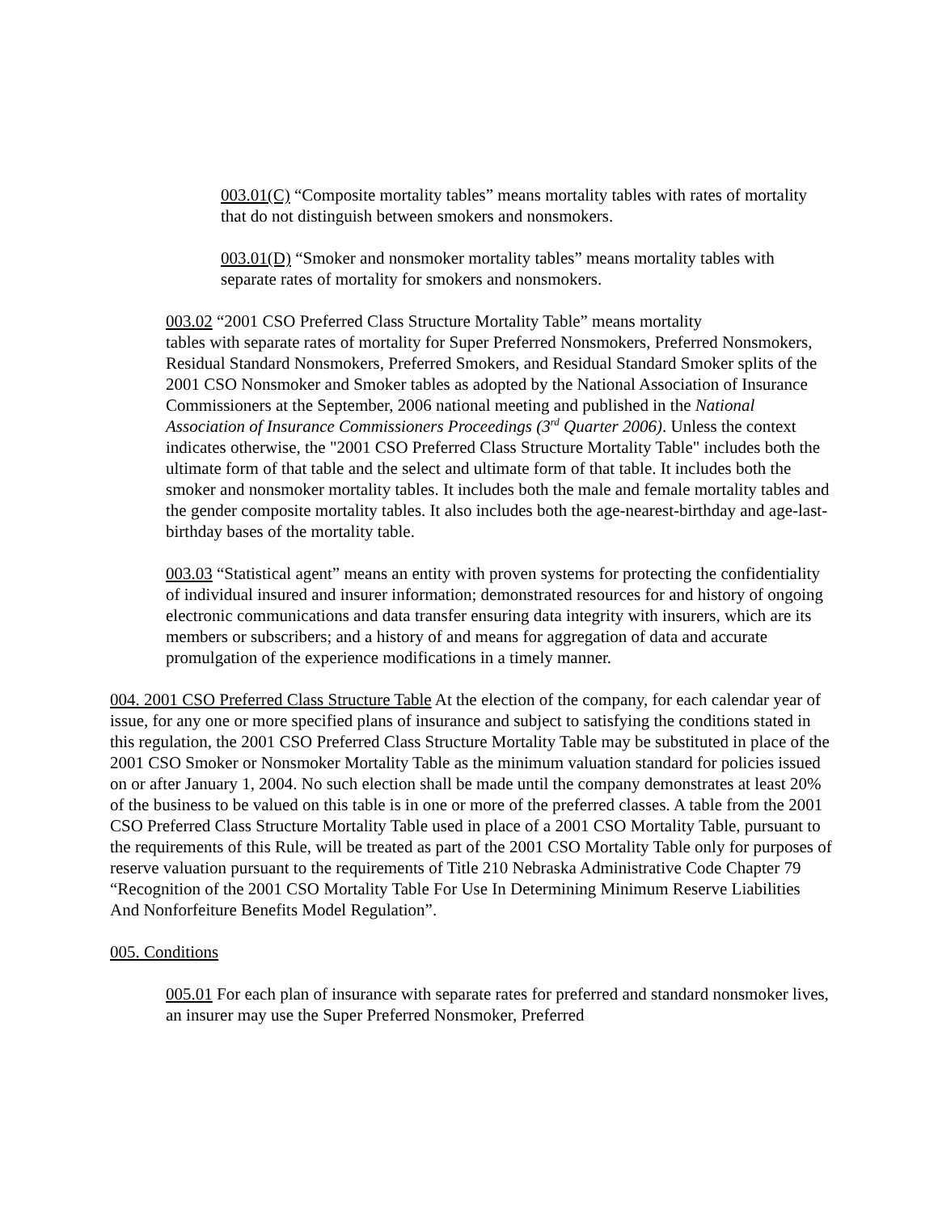003.01(C) “Composite mortality tables” means mortality tables with rates of mortality that do not distinguish between smokers and nonsmokers.
003.01(D) “Smoker and nonsmoker mortality tables” means mortality tables with separate rates of mortality for smokers and nonsmokers.
003.02 “2001 CSO Preferred Class Structure Mortality Table” means mortality
tables with separate rates of mortality for Super Preferred Nonsmokers, Preferred Nonsmokers, Residual Standard Nonsmokers, Preferred Smokers, and Residual Standard Smoker splits of the 2001 CSO Nonsmoker and Smoker tables as adopted by the National Association of Insurance Commissioners at the September, 2006 national meeting and published in the National Association of Insurance Commissioners Proceedings (3<sup>rd</sup> Quarter 2006). Unless the context indicates otherwise, the "2001 CSO Preferred Class Structure Mortality Table" includes both the ultimate form of that table and the select and ultimate form of that table. It includes both the smoker and nonsmoker mortality tables. It includes both the male and female mortality tables and the gender composite mortality tables. It also includes both the age-nearest-birthday and age-last-birthday bases of the mortality table.
003.03 “Statistical agent” means an entity with proven systems for protecting the confidentiality of individual insured and insurer information; demonstrated resources for and history of ongoing electronic communications and data transfer ensuring data integrity with insurers, which are its members or subscribers; and a history of and means for aggregation of data and accurate promulgation of the experience modifications in a timely manner.
004. 2001 CSO Preferred Class Structure Table At the election of the company, for each calendar year of issue, for any one or more specified plans of insurance and subject to satisfying the conditions stated in this regulation, the 2001 CSO Preferred Class Structure Mortality Table may be substituted in place of the 2001 CSO Smoker or Nonsmoker Mortality Table as the minimum valuation standard for policies issued on or after January 1, 2004. No such election shall be made until the company demonstrates at least 20% of the business to be valued on this table is in one or more of the preferred classes. A table from the 2001 CSO Preferred Class Structure Mortality Table used in place of a 2001 CSO Mortality Table, pursuant to the requirements of this Rule, will be treated as part of the 2001 CSO Mortality Table only for purposes of reserve valuation pursuant to the requirements of Title 210 Nebraska Administrative Code Chapter 79 “Recognition of the 2001 CSO Mortality Table For Use In Determining Minimum Reserve Liabilities And Nonforfeiture Benefits Model Regulation”.
005. Conditions
005.01 For each plan of insurance with separate rates for preferred and standard nonsmoker lives, an insurer may use the Super Preferred Nonsmoker, Preferred